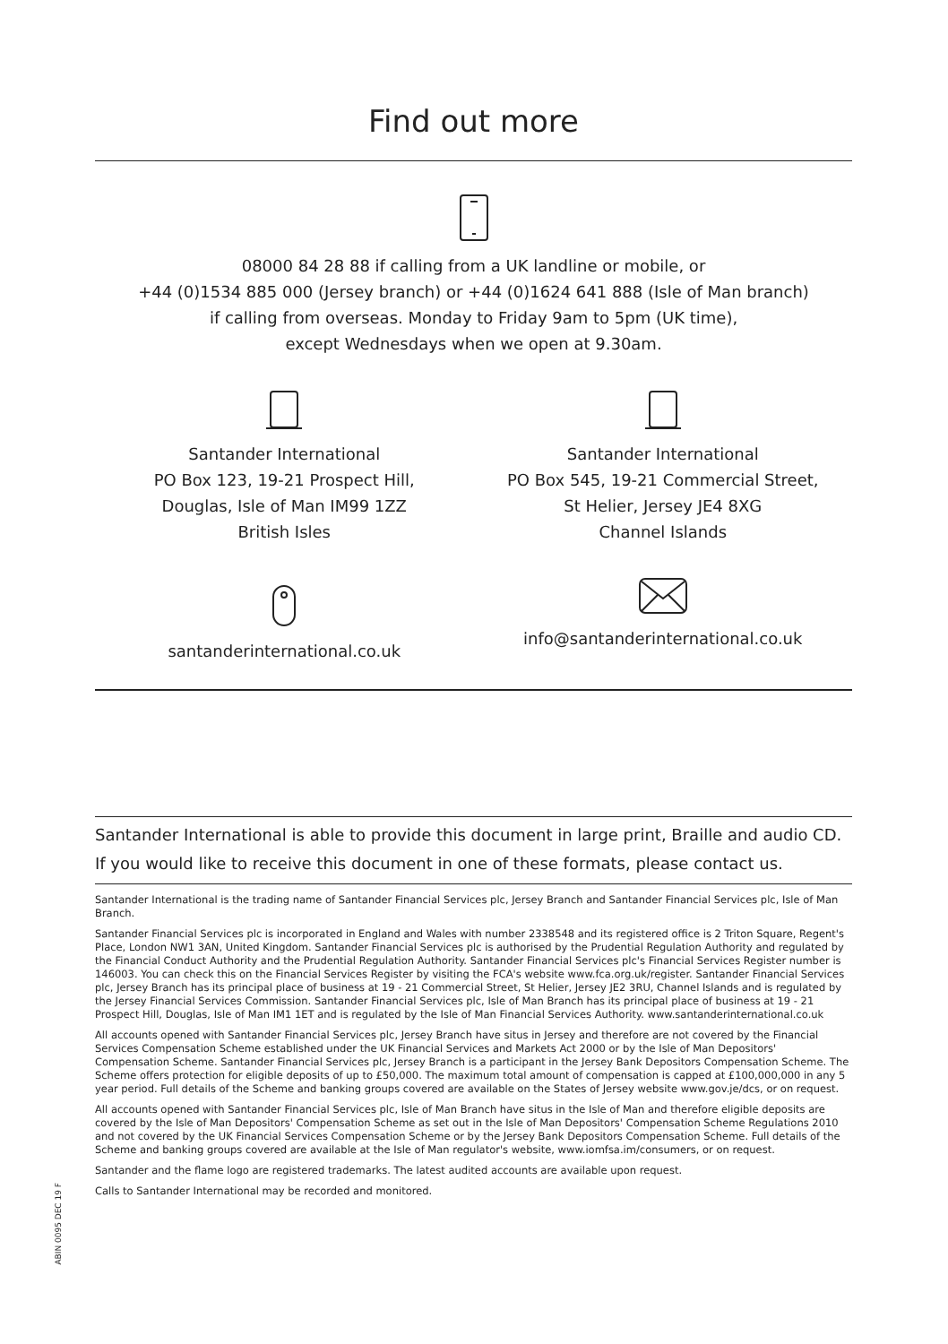Find out more
08000 84 28 88 if calling from a UK landline or mobile, or
+44 (0)1534 885 000 (Jersey branch) or +44 (0)1624 641 888 (Isle of Man branch)
if calling from overseas. Monday to Friday 9am to 5pm (UK time),
except Wednesdays when we open at 9.30am.
Santander International
PO Box 123, 19-21 Prospect Hill,
Douglas, Isle of Man IM99 1ZZ
British Isles
Santander International
PO Box 545, 19-21 Commercial Street,
St Helier, Jersey JE4 8XG
Channel Islands
santanderinternational.co.uk info@santanderinternational.co.uk
Santander International is able to provide this document in large print, Braille and audio CD.
If you would like to receive this document in one of these formats, please contact us.
Santander International is the trading name of Santander Financial Services plc, Jersey Branch and Santander Financial Services plc, Isle of Man Branch.
Santander Financial Services plc is incorporated in England and Wales with number 2338548 and its registered office is 2 Triton Square, Regent's Place, London NW1 3AN, United Kingdom. Santander Financial Services plc is authorised by the Prudential Regulation Authority and regulated by the Financial Conduct Authority and the Prudential Regulation Authority. Santander Financial Services plc's Financial Services Register number is 146003. You can check this on the Financial Services Register by visiting the FCA's website www.fca.org.uk/register. Santander Financial Services plc, Jersey Branch has its principal place of business at 19 - 21 Commercial Street, St Helier, Jersey JE2 3RU, Channel Islands and is regulated by the Jersey Financial Services Commission. Santander Financial Services plc, Isle of Man Branch has its principal place of business at 19 - 21 Prospect Hill, Douglas, Isle of Man IM1 1ET and is regulated by the Isle of Man Financial Services Authority. www.santanderinternational.co.uk
All accounts opened with Santander Financial Services plc, Jersey Branch have situs in Jersey and therefore are not covered by the Financial Services Compensation Scheme established under the UK Financial Services and Markets Act 2000 or by the Isle of Man Depositors' Compensation Scheme. Santander Financial Services plc, Jersey Branch is a participant in the Jersey Bank Depositors Compensation Scheme. The Scheme offers protection for eligible deposits of up to £50,000. The maximum total amount of compensation is capped at £100,000,000 in any 5 year period. Full details of the Scheme and banking groups covered are available on the States of Jersey website www.gov.je/dcs, or on request.
All accounts opened with Santander Financial Services plc, Isle of Man Branch have situs in the Isle of Man and therefore eligible deposits are covered by the Isle of Man Depositors' Compensation Scheme as set out in the Isle of Man Depositors' Compensation Scheme Regulations 2010 and not covered by the UK Financial Services Compensation Scheme or by the Jersey Bank Depositors Compensation Scheme. Full details of the Scheme and banking groups covered are available at the Isle of Man regulator's website, www.iomfsa.im/consumers, or on request.
Santander and the flame logo are registered trademarks. The latest audited accounts are available upon request.
Calls to Santander International may be recorded and monitored.
ABIN 0095 DEC 19 F